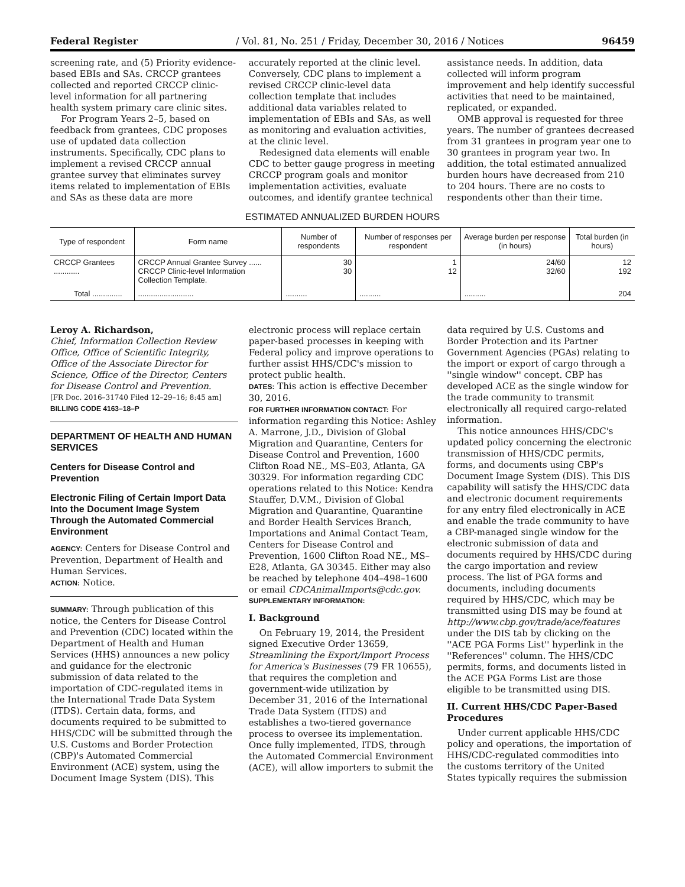Federal Register / Vol. 81, No. 251 / Friday, December 30, 2016 / Notices 96459
screening rate, and (5) Priority evidence-based EBIs and SAs. CRCCP grantees collected and reported CRCCP clinic-level information for all partnering health system primary care clinic sites.
For Program Years 2–5, based on feedback from grantees, CDC proposes use of updated data collection instruments. Specifically, CDC plans to implement a revised CRCCP annual grantee survey that eliminates survey items related to implementation of EBIs and SAs as these data are more accurately reported at the clinic level. Conversely, CDC plans to implement a revised CRCCP clinic-level data collection template that includes additional data variables related to implementation of EBIs and SAs, as well as monitoring and evaluation activities, at the clinic level.
Redesigned data elements will enable CDC to better gauge progress in meeting CRCCP program goals and monitor implementation activities, evaluate outcomes, and identify grantee technical assistance needs. In addition, data collected will inform program improvement and help identify successful activities that need to be maintained, replicated, or expanded.
OMB approval is requested for three years. The number of grantees decreased from 31 grantees in program year one to 30 grantees in program year two. In addition, the total estimated annualized burden hours have decreased from 210 to 204 hours. There are no costs to respondents other than their time.
ESTIMATED ANNUALIZED BURDEN HOURS
| Type of respondent | Form name | Number of respondents | Number of responses per respondent | Average burden per response (in hours) | Total burden (in hours) |
| --- | --- | --- | --- | --- | --- |
| CRCCP Grantees ............ | CRCCP Annual Grantee Survey ...... CRCCP Clinic-level Information Collection Template. | 30 30 | 1 12 | 24/60 32/60 | 12 192 |
| Total .............. | .......................... | .......... | .......... | .......... | 204 |
Leroy A. Richardson,
Chief, Information Collection Review Office, Office of Scientific Integrity, Office of the Associate Director for Science, Office of the Director, Centers for Disease Control and Prevention.
[FR Doc. 2016–31740 Filed 12–29–16; 8:45 am]
BILLING CODE 4163–18–P
DEPARTMENT OF HEALTH AND HUMAN SERVICES
Centers for Disease Control and Prevention
Electronic Filing of Certain Import Data Into the Document Image System Through the Automated Commercial Environment
AGENCY: Centers for Disease Control and Prevention, Department of Health and Human Services.
ACTION: Notice.
SUMMARY: Through publication of this notice, the Centers for Disease Control and Prevention (CDC) located within the Department of Health and Human Services (HHS) announces a new policy and guidance for the electronic submission of data related to the importation of CDC-regulated items in the International Trade Data System (ITDS). Certain data, forms, and documents required to be submitted to HHS/CDC will be submitted through the U.S. Customs and Border Protection (CBP)'s Automated Commercial Environment (ACE) system, using the Document Image System (DIS). This electronic process will replace certain paper-based processes in keeping with Federal policy and improve operations to further assist HHS/CDC's mission to protect public health.
DATES: This action is effective December 30, 2016.
FOR FURTHER INFORMATION CONTACT: For information regarding this Notice: Ashley A. Marrone, J.D., Division of Global Migration and Quarantine, Centers for Disease Control and Prevention, 1600 Clifton Road NE., MS–E03, Atlanta, GA 30329. For information regarding CDC operations related to this Notice: Kendra Stauffer, D.V.M., Division of Global Migration and Quarantine, Quarantine and Border Health Services Branch, Importations and Animal Contact Team, Centers for Disease Control and Prevention, 1600 Clifton Road NE., MS–E28, Atlanta, GA 30345. Either may also be reached by telephone 404–498–1600 or email CDCAnimalImports@cdc.gov.
SUPPLEMENTARY INFORMATION:
I. Background
On February 19, 2014, the President signed Executive Order 13659, Streamlining the Export/Import Process for America's Businesses (79 FR 10655), that requires the completion and government-wide utilization by December 31, 2016 of the International Trade Data System (ITDS) and establishes a two-tiered governance process to oversee its implementation. Once fully implemented, ITDS, through the Automated Commercial Environment (ACE), will allow importers to submit the data required by U.S. Customs and Border Protection and its Partner Government Agencies (PGAs) relating to the import or export of cargo through a ''single window'' concept. CBP has developed ACE as the single window for the trade community to transmit electronically all required cargo-related information.
This notice announces HHS/CDC's updated policy concerning the electronic transmission of HHS/CDC permits, forms, and documents using CBP's Document Image System (DIS). This DIS capability will satisfy the HHS/CDC data and electronic document requirements for any entry filed electronically in ACE and enable the trade community to have a CBP-managed single window for the electronic submission of data and documents required by HHS/CDC during the cargo importation and review process. The list of PGA forms and documents, including documents required by HHS/CDC, which may be transmitted using DIS may be found at http://www.cbp.gov/trade/ace/features under the DIS tab by clicking on the ''ACE PGA Forms List'' hyperlink in the ''References'' column. The HHS/CDC permits, forms, and documents listed in the ACE PGA Forms List are those eligible to be transmitted using DIS.
II. Current HHS/CDC Paper-Based Procedures
Under current applicable HHS/CDC policy and operations, the importation of HHS/CDC-regulated commodities into the customs territory of the United States typically requires the submission